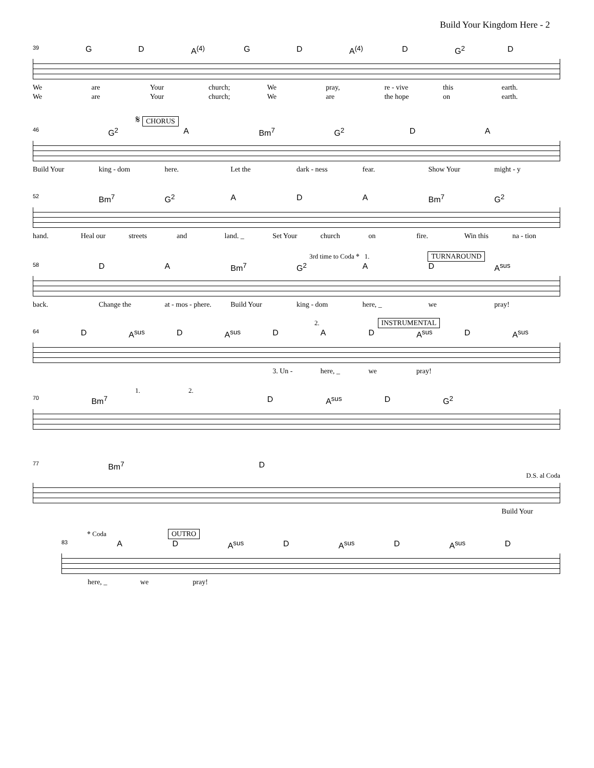Build Your Kingdom Here - 2
39 G D A<sup>(4)</sup> G D A<sup>(4)</sup> D G<sup>2</sup> D
We are Your church; We pray, re - vive this earth.
We are Your church; We are the hope on earth.
𝄋 CHORUS
46 G<sup>2</sup> A Bm<sup>7</sup> G<sup>2</sup> D A
Build Your king - dom here. Let the dark - ness fear. Show Your might - y
52 Bm<sup>7</sup> G<sup>2</sup> A D A Bm<sup>7</sup> G<sup>2</sup>
hand. Heal our streets and land. _ Set Your church on fire. Win this na - tion
3rd time to Coda 𝄌 1. TURNAROUND
58 D A Bm<sup>7</sup> G<sup>2</sup> A D A<sup>sus</sup>
back. Change the at - mos - phere. Build Your king - dom here, _ we pray!
2. INSTRUMENTAL
64 D A<sup>sus</sup> D A<sup>sus</sup> D A D A<sup>sus</sup> D A<sup>sus</sup>
3. Un - here, _ we pray!
1. 2.
70 Bm<sup>7</sup> D A<sup>sus</sup> D G<sup>2</sup>
77 Bm<sup>7</sup> D
D.S. al Coda
Build Your
𝄌 Coda OUTRO
83 A D A<sup>sus</sup> D A<sup>sus</sup> D A<sup>sus</sup> D
here, _ we pray!